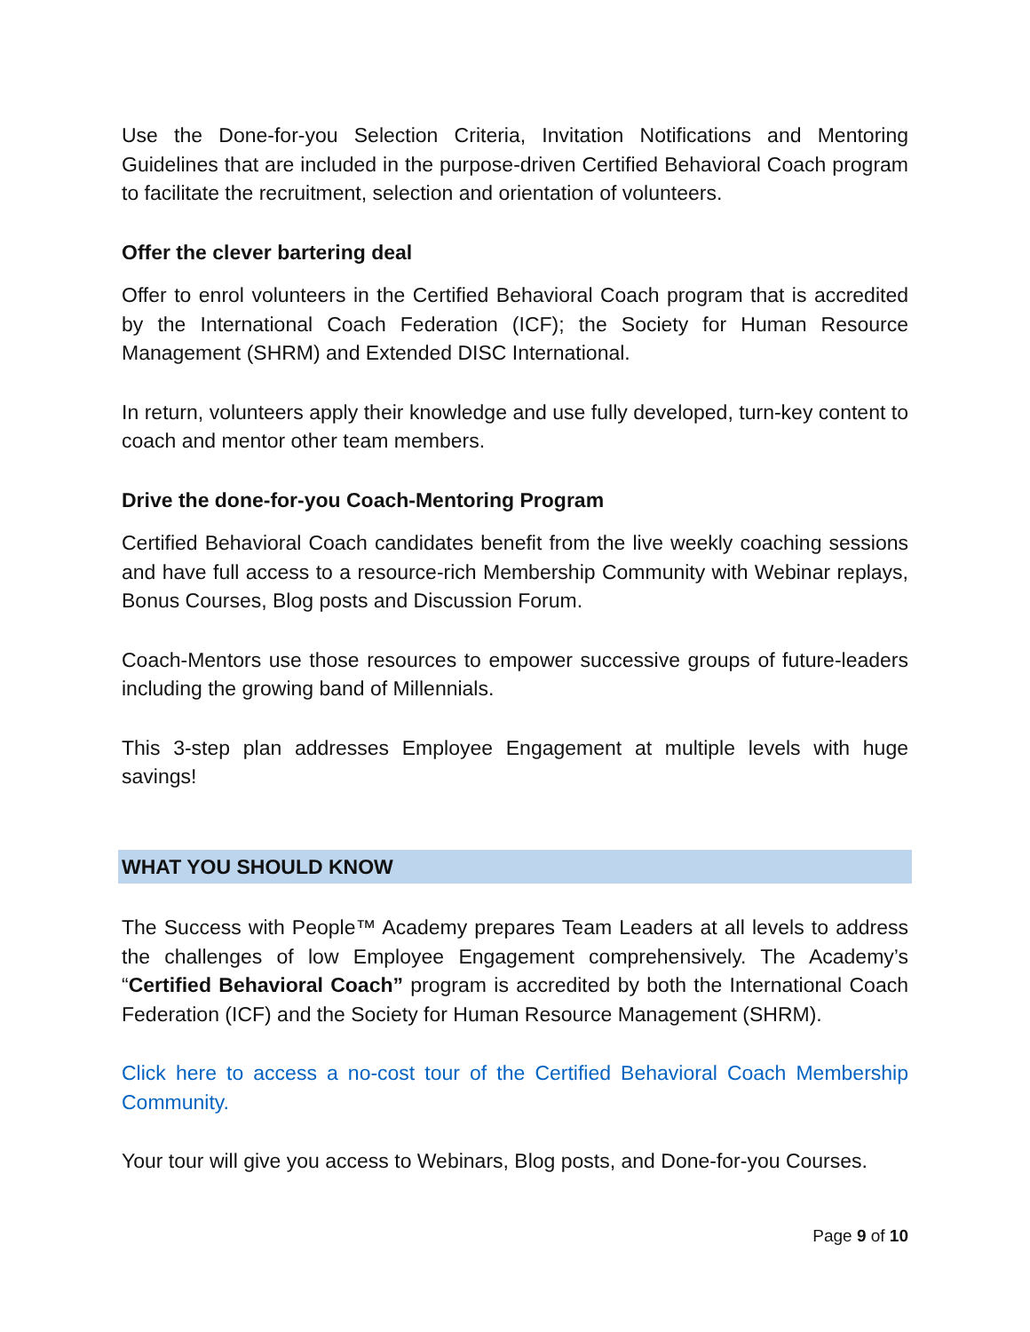Use the Done-for-you Selection Criteria, Invitation Notifications and Mentoring Guidelines that are included in the purpose-driven Certified Behavioral Coach program to facilitate the recruitment, selection and orientation of volunteers.
Offer the clever bartering deal
Offer to enrol volunteers in the Certified Behavioral Coach program that is accredited by the International Coach Federation (ICF); the Society for Human Resource Management (SHRM) and Extended DISC International.
In return, volunteers apply their knowledge and use fully developed, turn-key content to coach and mentor other team members.
Drive the done-for-you Coach-Mentoring Program
Certified Behavioral Coach candidates benefit from the live weekly coaching sessions and have full access to a resource-rich Membership Community with Webinar replays, Bonus Courses, Blog posts and Discussion Forum.
Coach-Mentors use those resources to empower successive groups of future-leaders including the growing band of Millennials.
This 3-step plan addresses Employee Engagement at multiple levels with huge savings!
WHAT YOU SHOULD KNOW
The Success with People™ Academy prepares Team Leaders at all levels to address the challenges of low Employee Engagement comprehensively. The Academy’s “Certified Behavioral Coach” program is accredited by both the International Coach Federation (ICF) and the Society for Human Resource Management (SHRM).
Click here to access a no-cost tour of the Certified Behavioral Coach Membership Community.
Your tour will give you access to Webinars, Blog posts, and Done-for-you Courses.
Page 9 of 10